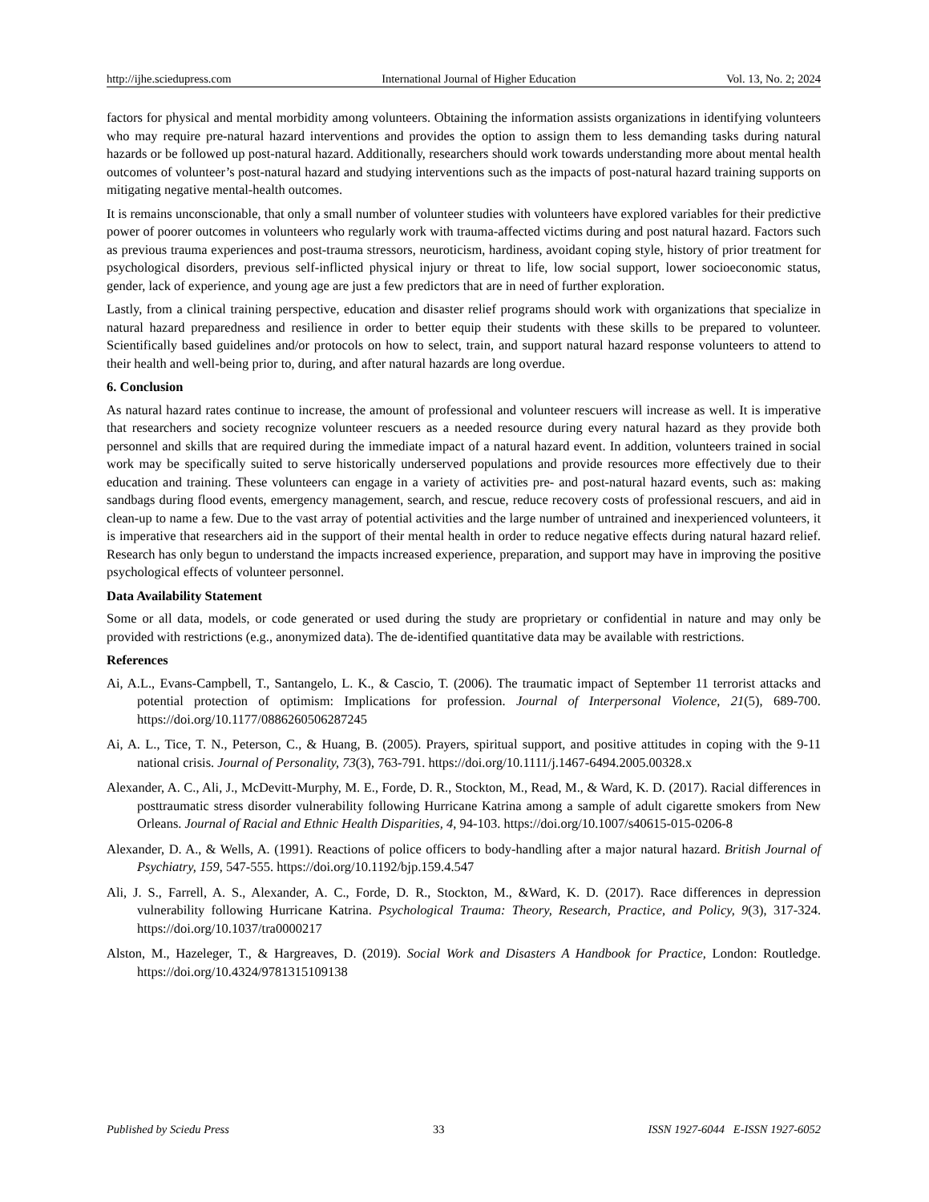http://ijhe.sciedupress.com International Journal of Higher Education Vol. 13, No. 2; 2024
factors for physical and mental morbidity among volunteers. Obtaining the information assists organizations in identifying volunteers who may require pre-natural hazard interventions and provides the option to assign them to less demanding tasks during natural hazards or be followed up post-natural hazard. Additionally, researchers should work towards understanding more about mental health outcomes of volunteer’s post-natural hazard and studying interventions such as the impacts of post-natural hazard training supports on mitigating negative mental-health outcomes.
It is remains unconscionable, that only a small number of volunteer studies with volunteers have explored variables for their predictive power of poorer outcomes in volunteers who regularly work with trauma-affected victims during and post natural hazard. Factors such as previous trauma experiences and post-trauma stressors, neuroticism, hardiness, avoidant coping style, history of prior treatment for psychological disorders, previous self-inflicted physical injury or threat to life, low social support, lower socioeconomic status, gender, lack of experience, and young age are just a few predictors that are in need of further exploration.
Lastly, from a clinical training perspective, education and disaster relief programs should work with organizations that specialize in natural hazard preparedness and resilience in order to better equip their students with these skills to be prepared to volunteer. Scientifically based guidelines and/or protocols on how to select, train, and support natural hazard response volunteers to attend to their health and well-being prior to, during, and after natural hazards are long overdue.
6. Conclusion
As natural hazard rates continue to increase, the amount of professional and volunteer rescuers will increase as well. It is imperative that researchers and society recognize volunteer rescuers as a needed resource during every natural hazard as they provide both personnel and skills that are required during the immediate impact of a natural hazard event. In addition, volunteers trained in social work may be specifically suited to serve historically underserved populations and provide resources more effectively due to their education and training. These volunteers can engage in a variety of activities pre- and post-natural hazard events, such as: making sandbags during flood events, emergency management, search, and rescue, reduce recovery costs of professional rescuers, and aid in clean-up to name a few. Due to the vast array of potential activities and the large number of untrained and inexperienced volunteers, it is imperative that researchers aid in the support of their mental health in order to reduce negative effects during natural hazard relief. Research has only begun to understand the impacts increased experience, preparation, and support may have in improving the positive psychological effects of volunteer personnel.
Data Availability Statement
Some or all data, models, or code generated or used during the study are proprietary or confidential in nature and may only be provided with restrictions (e.g., anonymized data). The de-identified quantitative data may be available with restrictions.
References
Ai, A.L., Evans-Campbell, T., Santangelo, L. K., & Cascio, T. (2006). The traumatic impact of September 11 terrorist attacks and potential protection of optimism: Implications for profession. Journal of Interpersonal Violence, 21(5), 689-700. https://doi.org/10.1177/0886260506287245
Ai, A. L., Tice, T. N., Peterson, C., & Huang, B. (2005). Prayers, spiritual support, and positive attitudes in coping with the 9-11 national crisis. Journal of Personality, 73(3), 763-791. https://doi.org/10.1111/j.1467-6494.2005.00328.x
Alexander, A. C., Ali, J., McDevitt-Murphy, M. E., Forde, D. R., Stockton, M., Read, M., & Ward, K. D. (2017). Racial differences in posttraumatic stress disorder vulnerability following Hurricane Katrina among a sample of adult cigarette smokers from New Orleans. Journal of Racial and Ethnic Health Disparities, 4, 94-103. https://doi.org/10.1007/s40615-015-0206-8
Alexander, D. A., & Wells, A. (1991). Reactions of police officers to body-handling after a major natural hazard. British Journal of Psychiatry, 159, 547-555. https://doi.org/10.1192/bjp.159.4.547
Ali, J. S., Farrell, A. S., Alexander, A. C., Forde, D. R., Stockton, M., &Ward, K. D. (2017). Race differences in depression vulnerability following Hurricane Katrina. Psychological Trauma: Theory, Research, Practice, and Policy, 9(3), 317-324. https://doi.org/10.1037/tra0000217
Alston, M., Hazeleger, T., & Hargreaves, D. (2019). Social Work and Disasters A Handbook for Practice, London: Routledge. https://doi.org/10.4324/9781315109138
Published by Sciedu Press 33 ISSN 1927-6044 E-ISSN 1927-6052